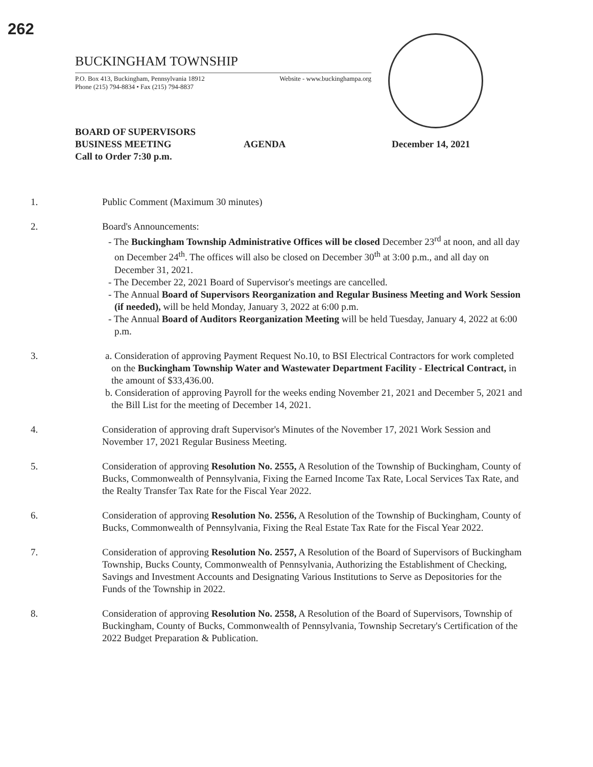262
BUCKINGHAM TOWNSHIP
P.O. Box 413, Buckingham, Pennsylvania 18912
Phone (215) 794-8834 • Fax (215) 794-8837
Website - www.buckinghampa.org
BOARD OF SUPERVISORS
BUSINESS MEETING
Call to Order 7:30 p.m.
AGENDA December 14, 2021
1. Public Comment (Maximum 30 minutes)
2. Board's Announcements:
- The Buckingham Township Administrative Offices will be closed December 23<sup>rd</sup> at noon, and all day on December 24<sup>th</sup>. The offices will also be closed on December 30<sup>th</sup> at 3:00 p.m., and all day on December 31, 2021.
- The December 22, 2021 Board of Supervisor's meetings are cancelled.
- The Annual Board of Supervisors Reorganization and Regular Business Meeting and Work Session (if needed), will be held Monday, January 3, 2022 at 6:00 p.m.
- The Annual Board of Auditors Reorganization Meeting will be held Tuesday, January 4, 2022 at 6:00 p.m.
3. a. Consideration of approving Payment Request No.10, to BSI Electrical Contractors for work completed on the Buckingham Township Water and Wastewater Department Facility - Electrical Contract, in the amount of $33,436.00.
b. Consideration of approving Payroll for the weeks ending November 21, 2021 and December 5, 2021 and the Bill List for the meeting of December 14, 2021.
4. Consideration of approving draft Supervisor's Minutes of the November 17, 2021 Work Session and November 17, 2021 Regular Business Meeting.
5. Consideration of approving Resolution No. 2555, A Resolution of the Township of Buckingham, County of Bucks, Commonwealth of Pennsylvania, Fixing the Earned Income Tax Rate, Local Services Tax Rate, and the Realty Transfer Tax Rate for the Fiscal Year 2022.
6. Consideration of approving Resolution No. 2556, A Resolution of the Township of Buckingham, County of Bucks, Commonwealth of Pennsylvania, Fixing the Real Estate Tax Rate for the Fiscal Year 2022.
7. Consideration of approving Resolution No. 2557, A Resolution of the Board of Supervisors of Buckingham Township, Bucks County, Commonwealth of Pennsylvania, Authorizing the Establishment of Checking, Savings and Investment Accounts and Designating Various Institutions to Serve as Depositories for the Funds of the Township in 2022.
8. Consideration of approving Resolution No. 2558, A Resolution of the Board of Supervisors, Township of Buckingham, County of Bucks, Commonwealth of Pennsylvania, Township Secretary's Certification of the 2022 Budget Preparation & Publication.